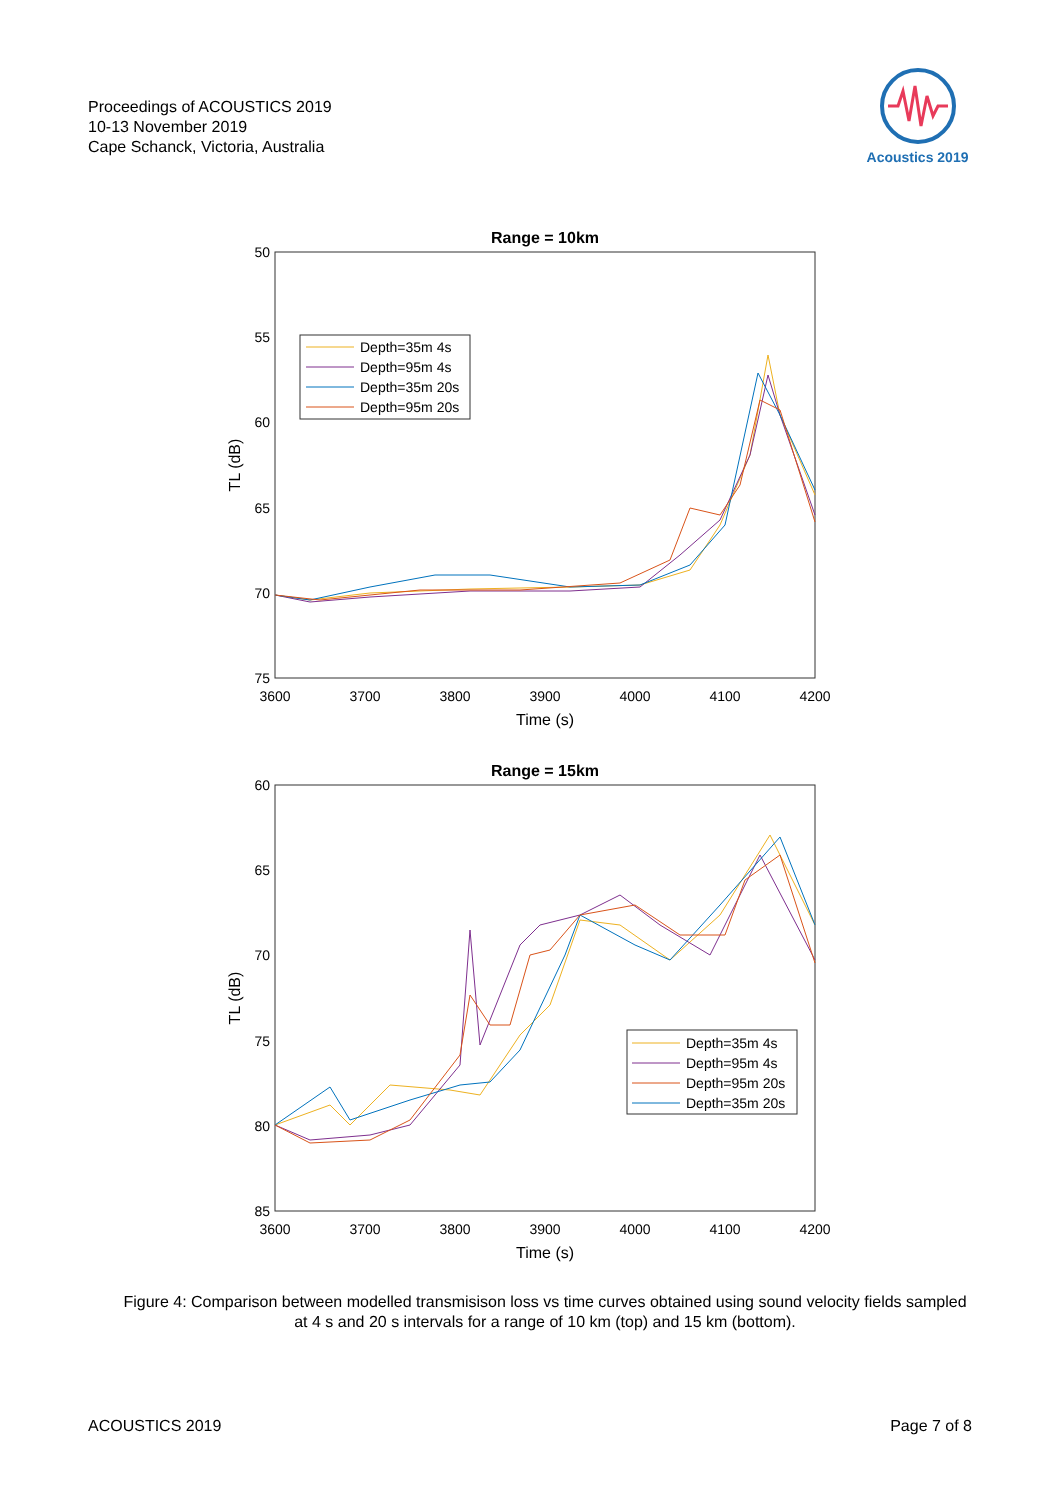Proceedings of ACOUSTICS 2019
10-13 November 2019
Cape Schanck, Victoria, Australia
Acoustics 2019
Range = 10km
50
55
60
65
70
75
3600
3700
3800
3900
4000
4100
4200
Time (s)
TL (dB)
Depth=35m 4s
Depth=95m 4s
Depth=35m 20s
Depth=95m 20s
Range = 15km
60
65
70
75
80
85
3600
3700
3800
3900
4000
4100
4200
Time (s)
TL (dB)
Depth=35m 4s
Depth=95m 4s
Depth=95m 20s
Depth=35m 20s
Figure 4: Comparison between modelled transmisison loss vs time curves obtained using sound velocity fields sampled at 4 s and 20 s intervals for a range of 10 km (top) and 15 km (bottom).
ACOUSTICS 2019 Page 7 of 8